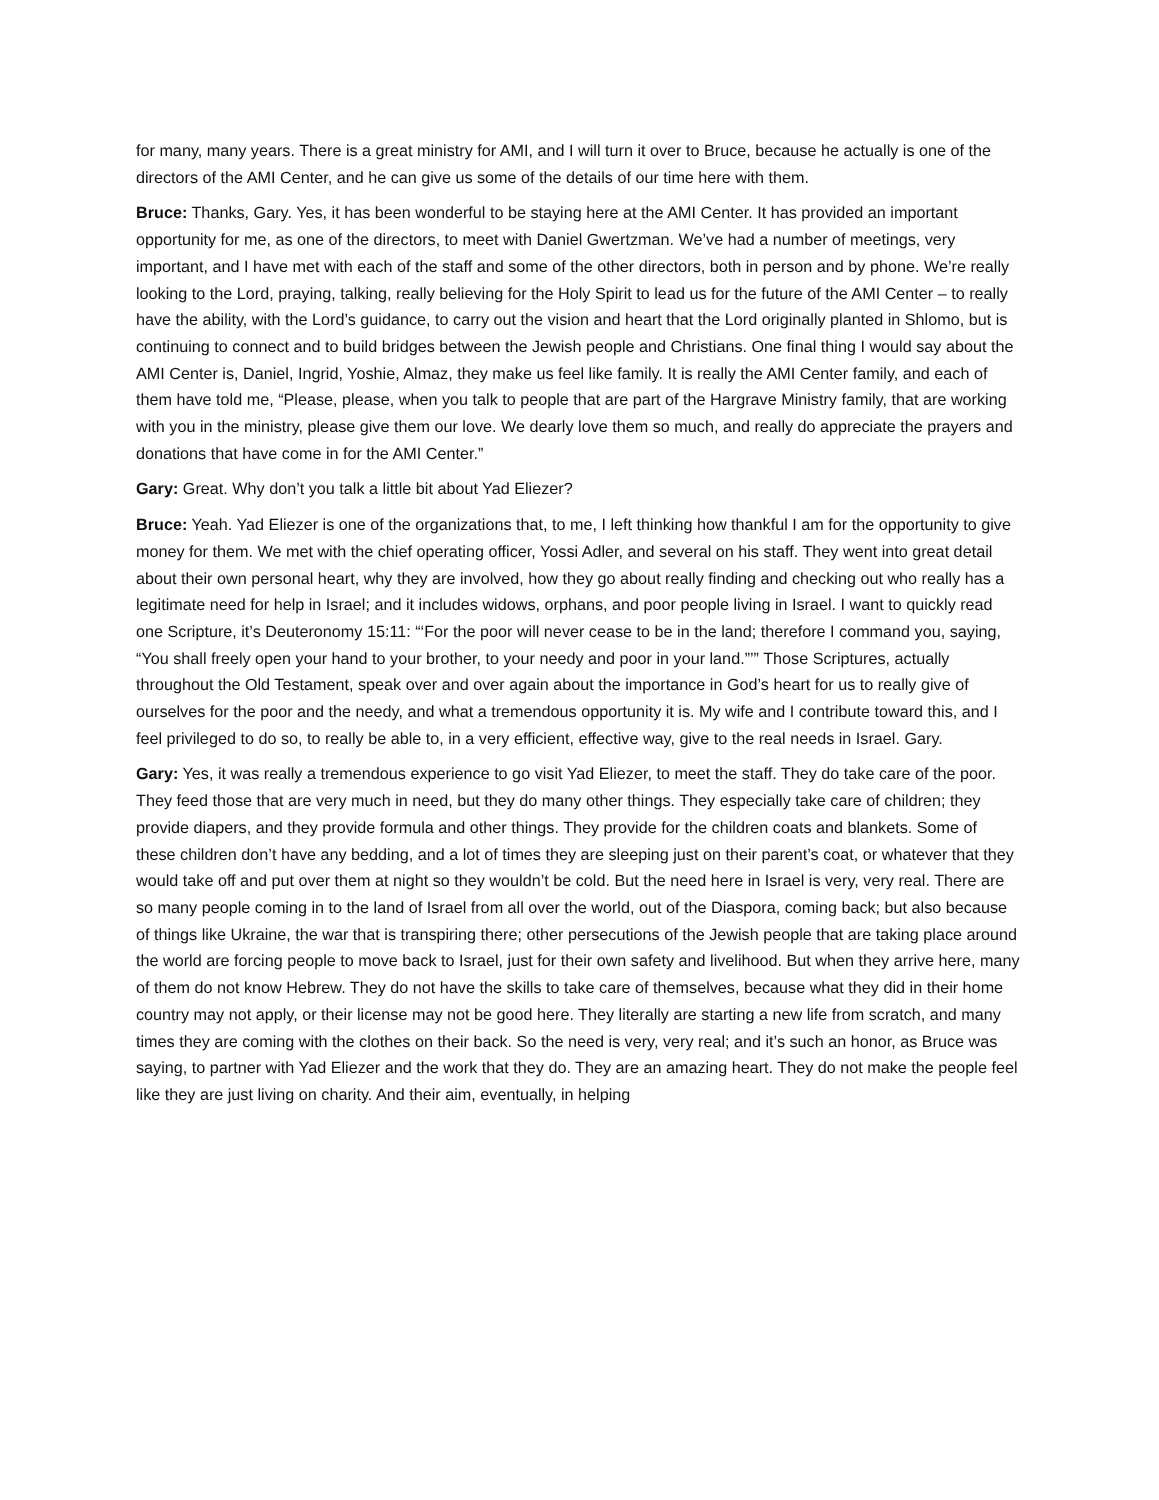for many, many years. There is a great ministry for AMI, and I will turn it over to Bruce, because he actually is one of the directors of the AMI Center, and he can give us some of the details of our time here with them.
Bruce: Thanks, Gary. Yes, it has been wonderful to be staying here at the AMI Center. It has provided an important opportunity for me, as one of the directors, to meet with Daniel Gwertzman. We’ve had a number of meetings, very important, and I have met with each of the staff and some of the other directors, both in person and by phone. We’re really looking to the Lord, praying, talking, really believing for the Holy Spirit to lead us for the future of the AMI Center – to really have the ability, with the Lord’s guidance, to carry out the vision and heart that the Lord originally planted in Shlomo, but is continuing to connect and to build bridges between the Jewish people and Christians. One final thing I would say about the AMI Center is, Daniel, Ingrid, Yoshie, Almaz, they make us feel like family. It is really the AMI Center family, and each of them have told me, “Please, please, when you talk to people that are part of the Hargrave Ministry family, that are working with you in the ministry, please give them our love. We dearly love them so much, and really do appreciate the prayers and donations that have come in for the AMI Center.”
Gary: Great. Why don’t you talk a little bit about Yad Eliezer?
Bruce: Yeah. Yad Eliezer is one of the organizations that, to me, I left thinking how thankful I am for the opportunity to give money for them. We met with the chief operating officer, Yossi Adler, and several on his staff. They went into great detail about their own personal heart, why they are involved, how they go about really finding and checking out who really has a legitimate need for help in Israel; and it includes widows, orphans, and poor people living in Israel. I want to quickly read one Scripture, it’s Deuteronomy 15:11: “‘For the poor will never cease to be in the land; therefore I command you, saying, “You shall freely open your hand to your brother, to your needy and poor in your land.”’” Those Scriptures, actually throughout the Old Testament, speak over and over again about the importance in God’s heart for us to really give of ourselves for the poor and the needy, and what a tremendous opportunity it is. My wife and I contribute toward this, and I feel privileged to do so, to really be able to, in a very efficient, effective way, give to the real needs in Israel. Gary.
Gary: Yes, it was really a tremendous experience to go visit Yad Eliezer, to meet the staff. They do take care of the poor. They feed those that are very much in need, but they do many other things. They especially take care of children; they provide diapers, and they provide formula and other things. They provide for the children coats and blankets. Some of these children don’t have any bedding, and a lot of times they are sleeping just on their parent’s coat, or whatever that they would take off and put over them at night so they wouldn’t be cold. But the need here in Israel is very, very real. There are so many people coming in to the land of Israel from all over the world, out of the Diaspora, coming back; but also because of things like Ukraine, the war that is transpiring there; other persecutions of the Jewish people that are taking place around the world are forcing people to move back to Israel, just for their own safety and livelihood. But when they arrive here, many of them do not know Hebrew. They do not have the skills to take care of themselves, because what they did in their home country may not apply, or their license may not be good here. They literally are starting a new life from scratch, and many times they are coming with the clothes on their back. So the need is very, very real; and it’s such an honor, as Bruce was saying, to partner with Yad Eliezer and the work that they do. They are an amazing heart. They do not make the people feel like they are just living on charity. And their aim, eventually, in helping